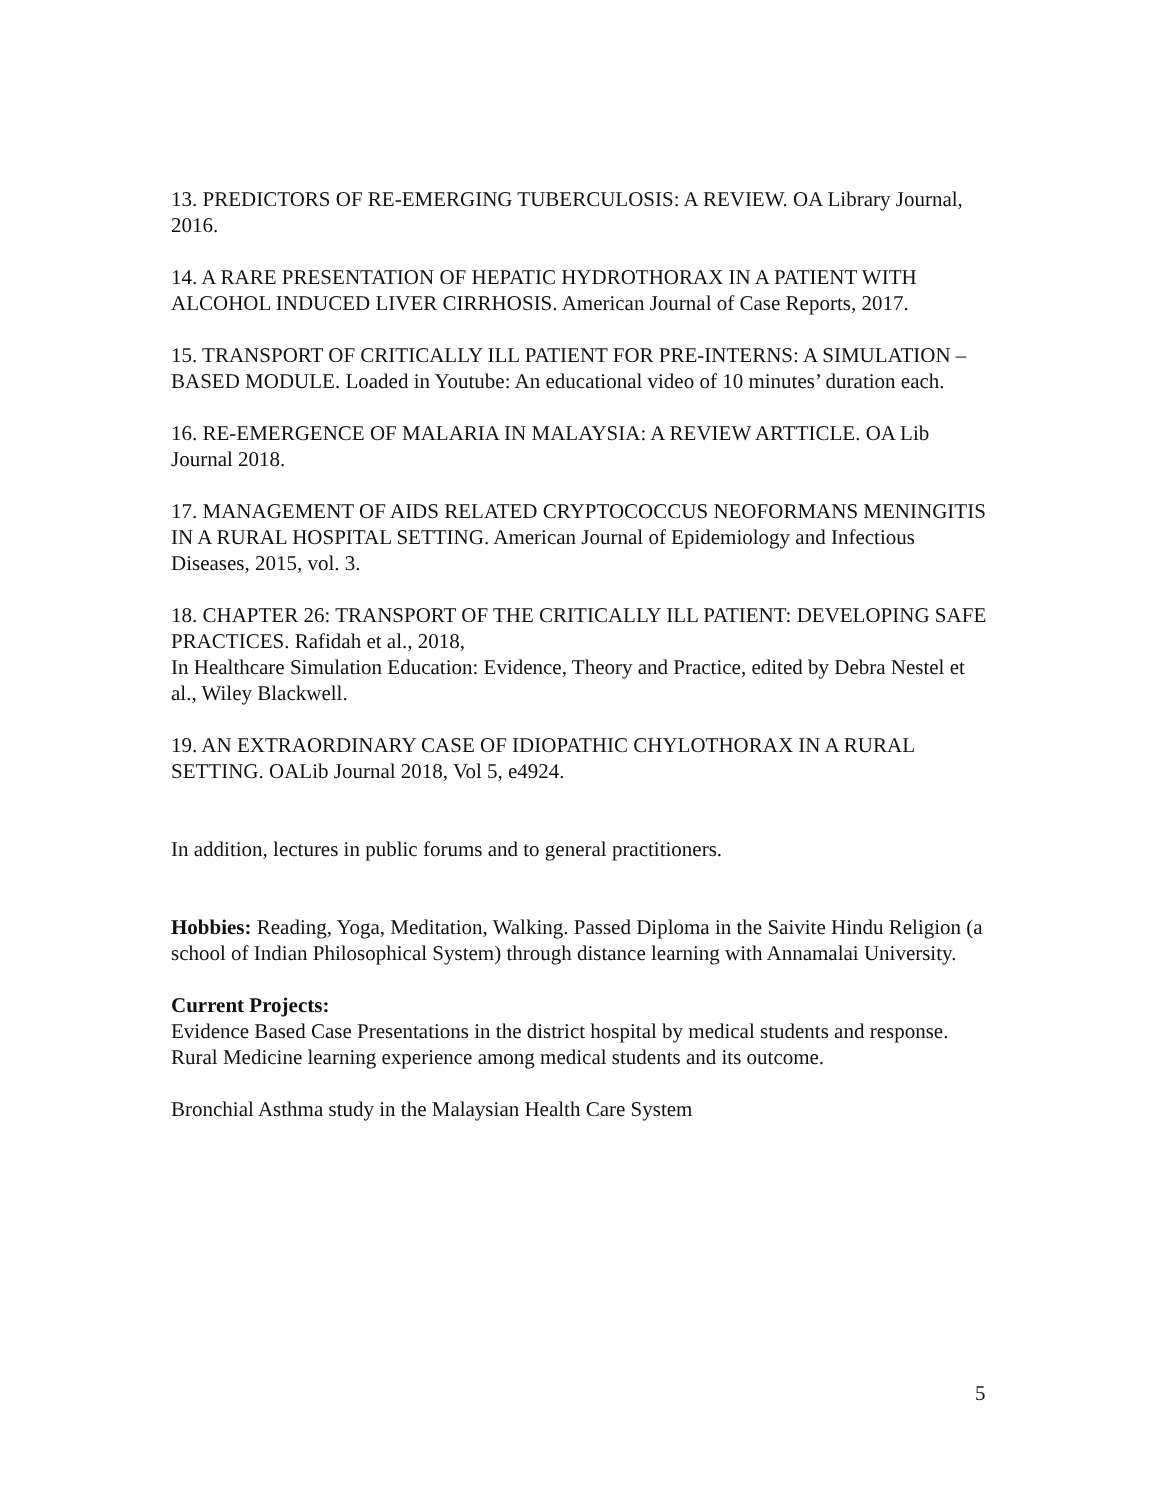13. PREDICTORS OF RE-EMERGING TUBERCULOSIS: A REVIEW. OA Library Journal, 2016.
14. A RARE PRESENTATION OF HEPATIC HYDROTHORAX IN A PATIENT WITH ALCOHOL INDUCED LIVER CIRRHOSIS. American Journal of Case Reports, 2017.
15. TRANSPORT OF CRITICALLY ILL PATIENT FOR PRE-INTERNS: A SIMULATION –BASED MODULE. Loaded in Youtube: An educational video of 10 minutes’ duration each.
16. RE-EMERGENCE OF MALARIA IN MALAYSIA: A REVIEW ARTTICLE. OA Lib Journal 2018.
17. MANAGEMENT OF AIDS RELATED CRYPTOCOCCUS NEOFORMANS MENINGITIS IN A RURAL HOSPITAL SETTING. American Journal of Epidemiology and Infectious Diseases, 2015, vol. 3.
18. CHAPTER 26: TRANSPORT OF THE CRITICALLY ILL PATIENT: DEVELOPING SAFE PRACTICES. Rafidah et al., 2018,
In Healthcare Simulation Education: Evidence, Theory and Practice, edited by Debra Nestel et al., Wiley Blackwell.
19. AN EXTRAORDINARY CASE OF IDIOPATHIC CHYLOTHORAX IN A RURAL SETTING. OALib Journal 2018, Vol 5, e4924.
In addition, lectures in public forums and to general practitioners.
Hobbies: Reading, Yoga, Meditation, Walking. Passed Diploma in the Saivite Hindu Religion (a school of Indian Philosophical System) through distance learning with Annamalai University.
Current Projects:
Evidence Based Case Presentations in the district hospital by medical students and response.
Rural Medicine learning experience among medical students and its outcome.
Bronchial Asthma study in the Malaysian Health Care System
5